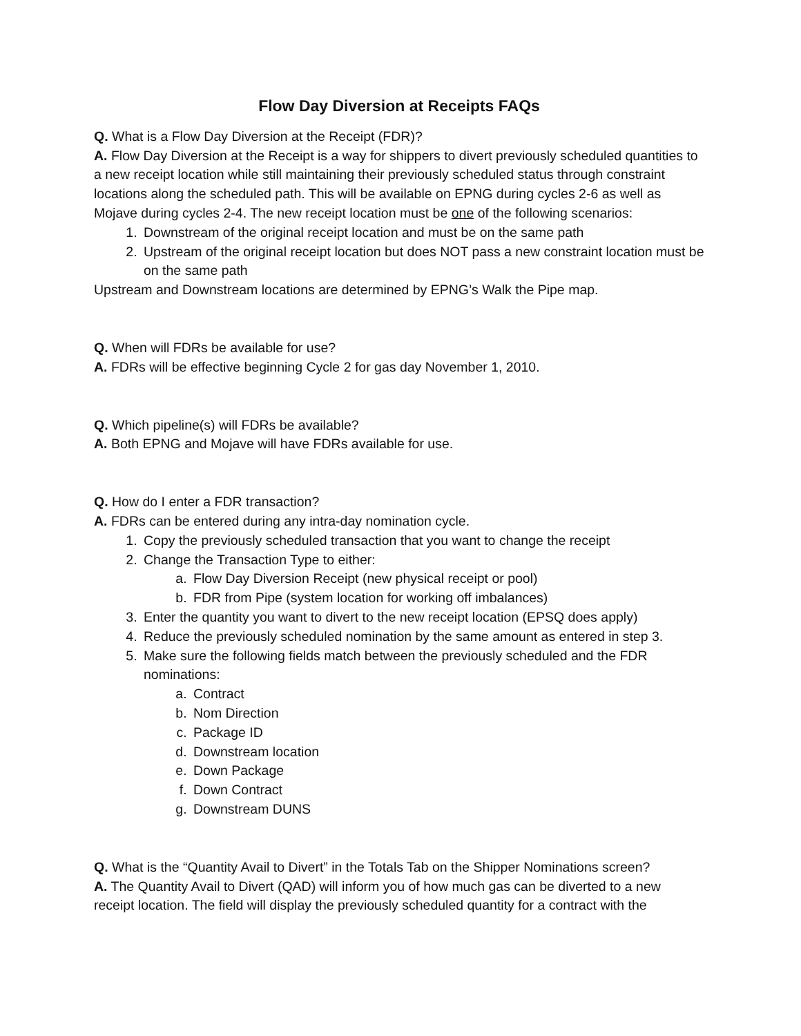Flow Day Diversion at Receipts FAQs
Q. What is a Flow Day Diversion at the Receipt (FDR)?
A. Flow Day Diversion at the Receipt is a way for shippers to divert previously scheduled quantities to a new receipt location while still maintaining their previously scheduled status through constraint locations along the scheduled path. This will be available on EPNG during cycles 2-6 as well as Mojave during cycles 2-4. The new receipt location must be one of the following scenarios:
1. Downstream of the original receipt location and must be on the same path
2. Upstream of the original receipt location but does NOT pass a new constraint location must be on the same path
Upstream and Downstream locations are determined by EPNG’s Walk the Pipe map.
Q. When will FDRs be available for use?
A. FDRs will be effective beginning Cycle 2 for gas day November 1, 2010.
Q. Which pipeline(s) will FDRs be available?
A. Both EPNG and Mojave will have FDRs available for use.
Q. How do I enter a FDR transaction?
A. FDRs can be entered during any intra-day nomination cycle.
1. Copy the previously scheduled transaction that you want to change the receipt
2. Change the Transaction Type to either:
a. Flow Day Diversion Receipt (new physical receipt or pool)
b. FDR from Pipe (system location for working off imbalances)
3. Enter the quantity you want to divert to the new receipt location (EPSQ does apply)
4. Reduce the previously scheduled nomination by the same amount as entered in step 3.
5. Make sure the following fields match between the previously scheduled and the FDR nominations:
a. Contract
b. Nom Direction
c. Package ID
d. Downstream location
e. Down Package
f. Down Contract
g. Downstream DUNS
Q. What is the “Quantity Avail to Divert” in the Totals Tab on the Shipper Nominations screen?
A. The Quantity Avail to Divert (QAD) will inform you of how much gas can be diverted to a new receipt location. The field will display the previously scheduled quantity for a contract with the